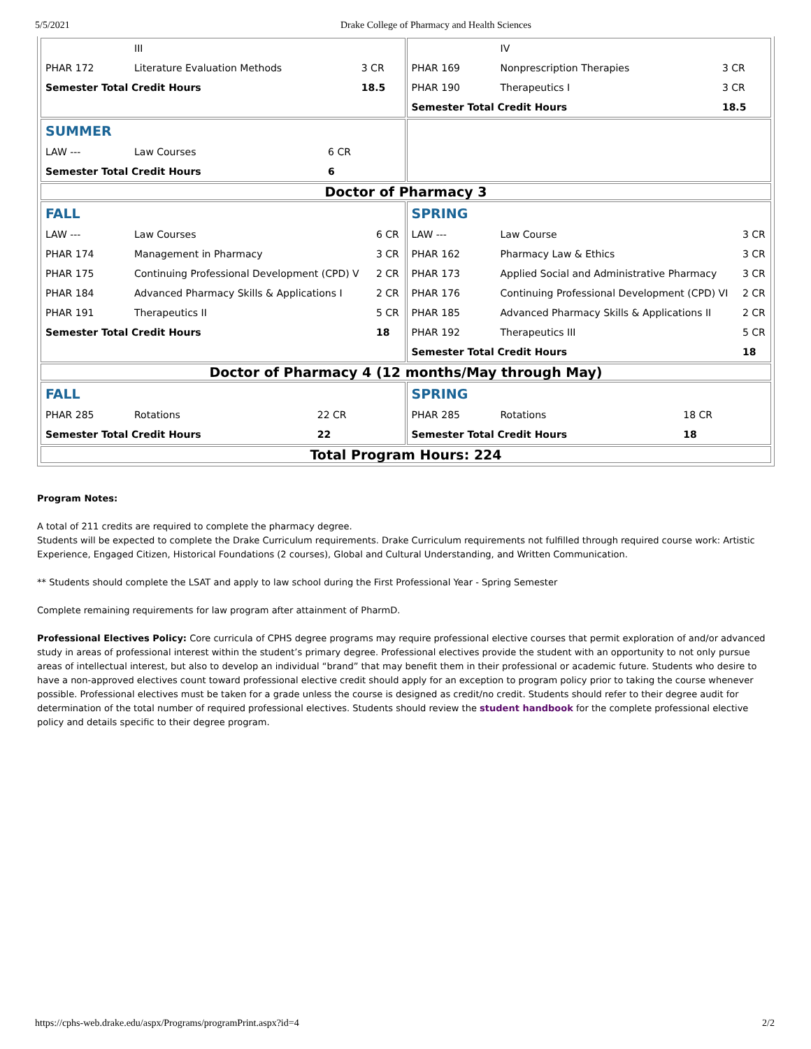5/5/2021 Drake College of Pharmacy and Health Sciences
| / / III / / / PHAR 172 / Literature Evaluation Methods / 3 CR / / Semester Total Credit Hours / / 18.5 / | / / IV / / / PHAR 169 / Nonprescription Therapies / 3 CR / / PHAR 190 / Therapeutics I / 3 CR / / Semester Total Credit Hours / / 18.5 / |
| / SUMMER / / / / LAW --- / Law Courses / 6 CR / / Semester Total Credit Hours / / 6 / | |
| Doctor of Pharmacy 3 | |
| / FALL / / / / LAW --- / Law Courses / 6 CR / / PHAR 174 / Management in Pharmacy / 3 CR / / PHAR 175 / Continuing Professional Development (CPD) V / 2 CR / / PHAR 184 / Advanced Pharmacy Skills & Applications I / 2 CR / / PHAR 191 / Therapeutics II / 5 CR / / Semester Total Credit Hours / / 18 / | / SPRING / / / / LAW --- / Law Course / 3 CR / / PHAR 162 / Pharmacy Law & Ethics / 3 CR / / PHAR 173 / Applied Social and Administrative Pharmacy / 3 CR / / PHAR 176 / Continuing Professional Development (CPD) VI / 2 CR / / PHAR 185 / Advanced Pharmacy Skills & Applications II / 2 CR / / PHAR 192 / Therapeutics III / 5 CR / / Semester Total Credit Hours / / 18 / |
| Doctor of Pharmacy 4 (12 months/May through May) | |
| / FALL / / / / PHAR 285 / Rotations / 22 CR / / Semester Total Credit Hours / / 22 / | / SPRING / / / / PHAR 285 / Rotations / 18 CR / / Semester Total Credit Hours / / 18 / |
| Total Program Hours: 224 | |
Program Notes:
A total of 211 credits are required to complete the pharmacy degree.
Students will be expected to complete the Drake Curriculum requirements. Drake Curriculum requirements not fulfilled through required course work: Artistic Experience, Engaged Citizen, Historical Foundations (2 courses), Global and Cultural Understanding, and Written Communication.
** Students should complete the LSAT and apply to law school during the First Professional Year - Spring Semester
Complete remaining requirements for law program after attainment of PharmD.
Professional Electives Policy: Core curricula of CPHS degree programs may require professional elective courses that permit exploration of and/or advanced study in areas of professional interest within the student’s primary degree. Professional electives provide the student with an opportunity to not only pursue areas of intellectual interest, but also to develop an individual “brand” that may benefit them in their professional or academic future. Students who desire to have a non-approved electives count toward professional elective credit should apply for an exception to program policy prior to taking the course whenever possible. Professional electives must be taken for a grade unless the course is designed as credit/no credit. Students should refer to their degree audit for determination of the total number of required professional electives. Students should review the student handbook for the complete professional elective policy and details specific to their degree program.
https://cphs-web.drake.edu/aspx/Programs/programPrint.aspx?id=4 2/2